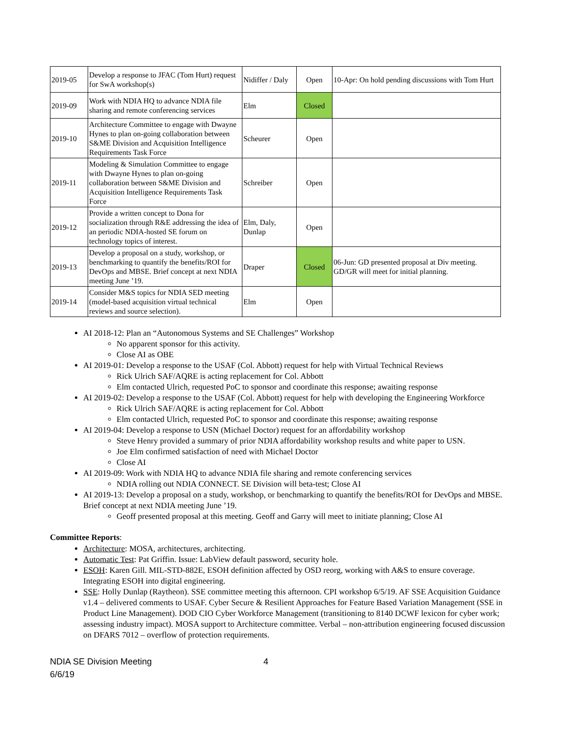| 2019-05 | Develop a response to JFAC (Tom Hurt) request for SwA workshop(s) | Nidiffer / Daly | Open | 10-Apr: On hold pending discussions with Tom Hurt |
| 2019-09 | Work with NDIA HQ to advance NDIA file sharing and remote conferencing services | Elm | Closed | |
| 2019-10 | Architecture Committee to engage with Dwayne Hynes to plan on-going collaboration between S&ME Division and Acquisition Intelligence Requirements Task Force | Scheurer | Open | |
| 2019-11 | Modeling & Simulation Committee to engage with Dwayne Hynes to plan on-going collaboration between S&ME Division and Acquisition Intelligence Requirements Task Force | Schreiber | Open | |
| 2019-12 | Provide a written concept to Dona for socialization through R&E addressing the idea of an periodic NDIA-hosted SE forum on technology topics of interest. | Elm, Daly, Dunlap | Open | |
| 2019-13 | Develop a proposal on a study, workshop, or benchmarking to quantify the benefits/ROI for DevOps and MBSE. Brief concept at next NDIA meeting June ’19. | Draper | Closed | 06-Jun: GD presented proposal at Div meeting. GD/GR will meet for initial planning. |
| 2019-14 | Consider M&S topics for NDIA SED meeting (model-based acquisition virtual technical reviews and source selection). | Elm | Open | |
AI 2018-12: Plan an “Autonomous Systems and SE Challenges” Workshop
No apparent sponsor for this activity.
Close AI as OBE
AI 2019-01: Develop a response to the USAF (Col. Abbott) request for help with Virtual Technical Reviews
Rick Ulrich SAF/AQRE is acting replacement for Col. Abbott
Elm contacted Ulrich, requested PoC to sponsor and coordinate this response; awaiting response
AI 2019-02: Develop a response to the USAF (Col. Abbott) request for help with developing the Engineering Workforce
Rick Ulrich SAF/AQRE is acting replacement for Col. Abbott
Elm contacted Ulrich, requested PoC to sponsor and coordinate this response; awaiting response
AI 2019-04: Develop a response to USN (Michael Doctor) request for an affordability workshop
Steve Henry provided a summary of prior NDIA affordability workshop results and white paper to USN.
Joe Elm confirmed satisfaction of need with Michael Doctor
Close AI
AI 2019-09: Work with NDIA HQ to advance NDIA file sharing and remote conferencing services
NDIA rolling out NDIA CONNECT. SE Division will beta-test; Close AI
AI 2019-13: Develop a proposal on a study, workshop, or benchmarking to quantify the benefits/ROI for DevOps and MBSE. Brief concept at next NDIA meeting June ’19.
Geoff presented proposal at this meeting. Geoff and Garry will meet to initiate planning; Close AI
Committee Reports:
Architecture: MOSA, architectures, architecting.
Automatic Test: Pat Griffin. Issue: LabView default password, security hole.
ESOH: Karen Gill. MIL-STD-882E, ESOH definition affected by OSD reorg, working with A&S to ensure coverage. Integrating ESOH into digital engineering.
SSE: Holly Dunlap (Raytheon). SSE committee meeting this afternoon. CPI workshop 6/5/19. AF SSE Acquisition Guidance v1.4 – delivered comments to USAF. Cyber Secure & Resilient Approaches for Feature Based Variation Management (SSE in Product Line Management). DOD CIO Cyber Workforce Management (transitioning to 8140 DCWF lexicon for cyber work; assessing industry impact). MOSA support to Architecture committee. Verbal – non-attribution engineering focused discussion on DFARS 7012 – overflow of protection requirements.
NDIA SE Division Meeting 4
6/6/19